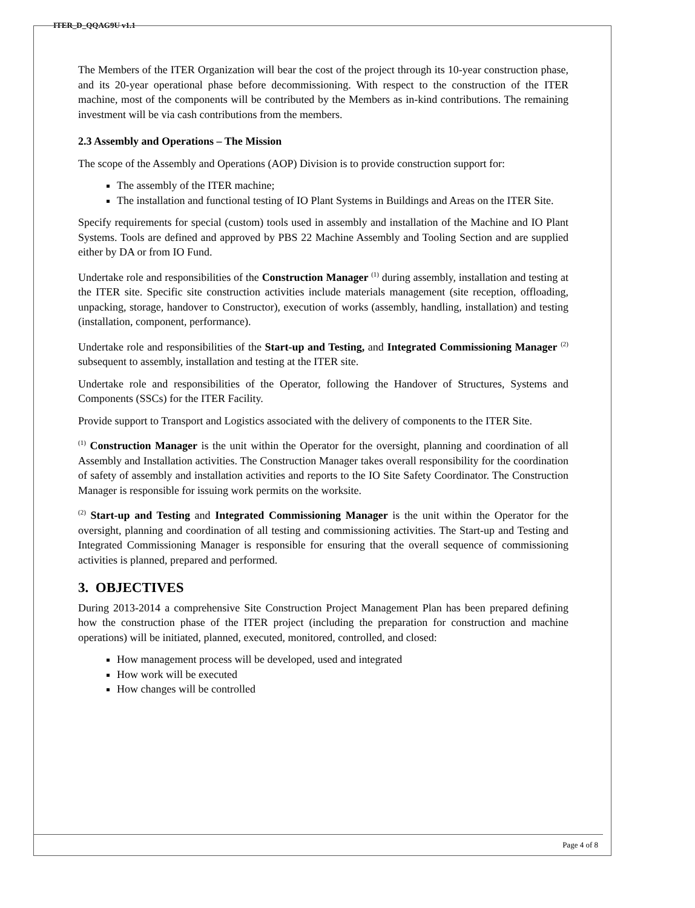ITER_D_QQAG9U v1.1
The Members of the ITER Organization will bear the cost of the project through its 10-year construction phase, and its 20-year operational phase before decommissioning. With respect to the construction of the ITER machine, most of the components will be contributed by the Members as in-kind contributions. The remaining investment will be via cash contributions from the members.
2.3 Assembly and Operations – The Mission
The scope of the Assembly and Operations (AOP) Division is to provide construction support for:
The assembly of the ITER machine;
The installation and functional testing of IO Plant Systems in Buildings and Areas on the ITER Site.
Specify requirements for special (custom) tools used in assembly and installation of the Machine and IO Plant Systems. Tools are defined and approved by PBS 22 Machine Assembly and Tooling Section and are supplied either by DA or from IO Fund.
Undertake role and responsibilities of the Construction Manager <sup>(1)</sup> during assembly, installation and testing at the ITER site. Specific site construction activities include materials management (site reception, offloading, unpacking, storage, handover to Constructor), execution of works (assembly, handling, installation) and testing (installation, component, performance).
Undertake role and responsibilities of the Start-up and Testing, and Integrated Commissioning Manager <sup>(2)</sup> subsequent to assembly, installation and testing at the ITER site.
Undertake role and responsibilities of the Operator, following the Handover of Structures, Systems and Components (SSCs) for the ITER Facility.
Provide support to Transport and Logistics associated with the delivery of components to the ITER Site.
<sup>(1)</sup> Construction Manager is the unit within the Operator for the oversight, planning and coordination of all Assembly and Installation activities. The Construction Manager takes overall responsibility for the coordination of safety of assembly and installation activities and reports to the IO Site Safety Coordinator. The Construction Manager is responsible for issuing work permits on the worksite.
<sup>(2)</sup> Start-up and Testing and Integrated Commissioning Manager is the unit within the Operator for the oversight, planning and coordination of all testing and commissioning activities. The Start-up and Testing and Integrated Commissioning Manager is responsible for ensuring that the overall sequence of commissioning activities is planned, prepared and performed.
3. OBJECTIVES
During 2013-2014 a comprehensive Site Construction Project Management Plan has been prepared defining how the construction phase of the ITER project (including the preparation for construction and machine operations) will be initiated, planned, executed, monitored, controlled, and closed:
How management process will be developed, used and integrated
How work will be executed
How changes will be controlled
Page 4 of 8